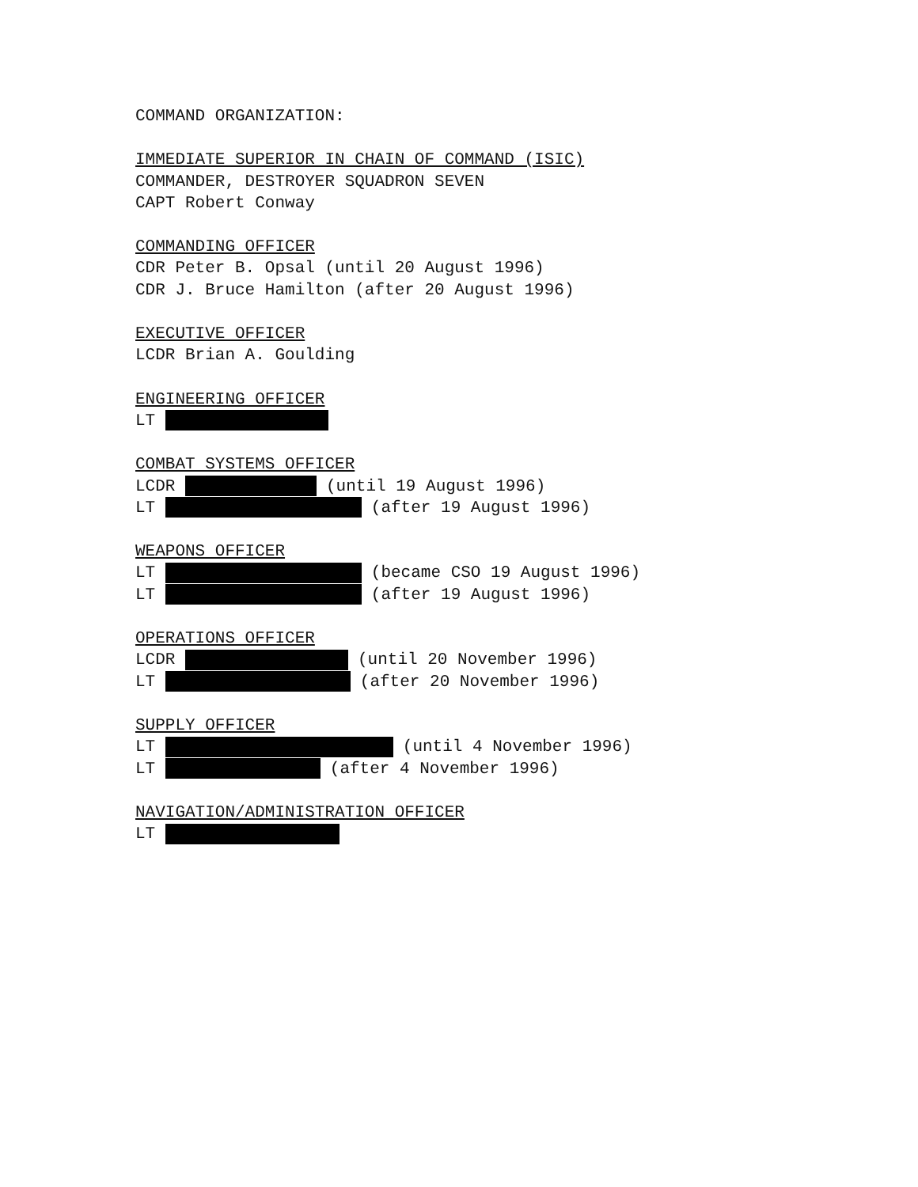COMMAND ORGANIZATION:
IMMEDIATE SUPERIOR IN CHAIN OF COMMAND (ISIC)
COMMANDER, DESTROYER SQUADRON SEVEN
CAPT Robert Conway
COMMANDING OFFICER
CDR Peter B. Opsal (until 20 August 1996)
CDR J. Bruce Hamilton (after 20 August 1996)
EXECUTIVE OFFICER
LCDR Brian A. Goulding
ENGINEERING OFFICER
LT
COMBAT SYSTEMS OFFICER
LCDR (until 19 August 1996)
LT (after 19 August 1996)
WEAPONS OFFICER
LT (became CSO 19 August 1996)
LT (after 19 August 1996)
OPERATIONS OFFICER
LCDR (until 20 November 1996)
LT (after 20 November 1996)
SUPPLY OFFICER
LT (until 4 November 1996)
LT (after 4 November 1996)
NAVIGATION/ADMINISTRATION OFFICER
LT